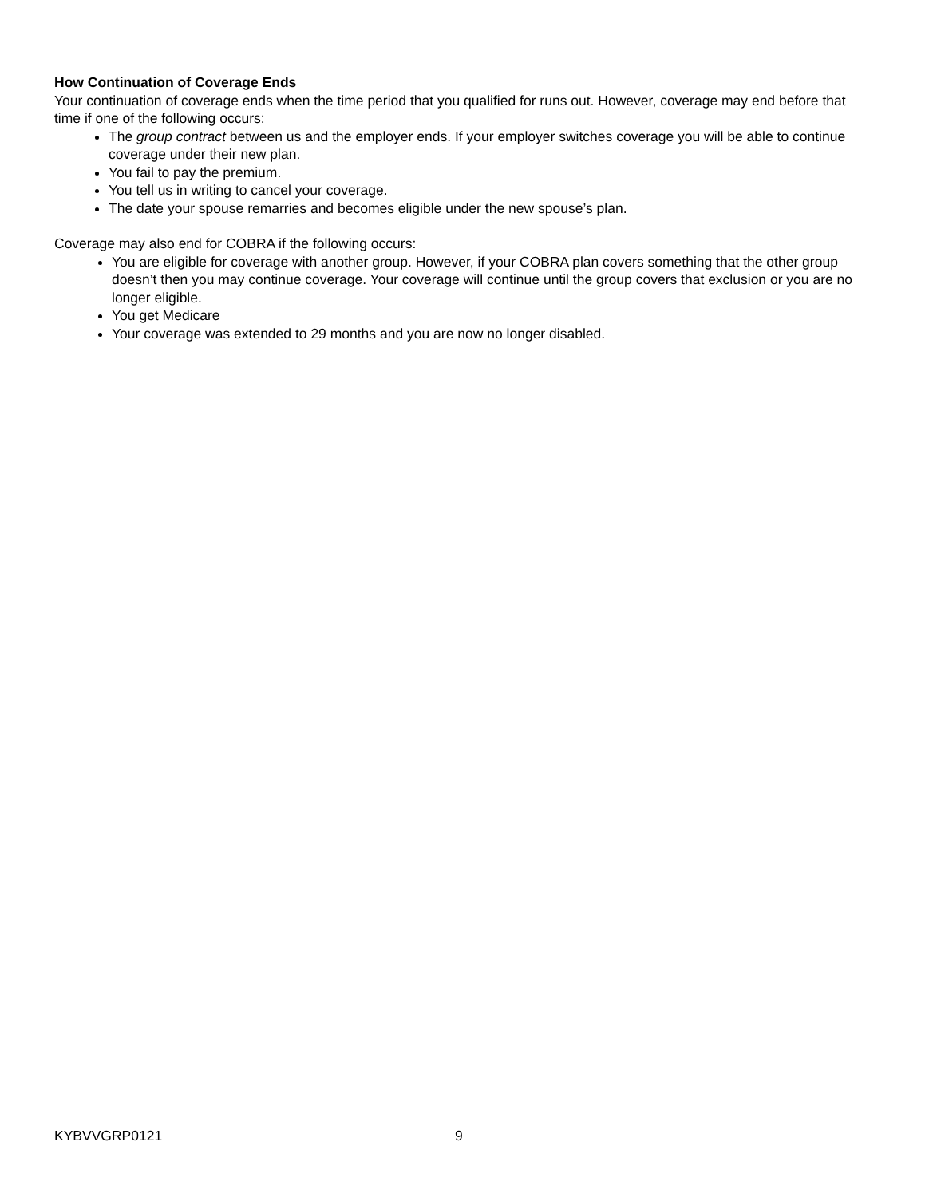How Continuation of Coverage Ends
Your continuation of coverage ends when the time period that you qualified for runs out. However, coverage may end before that time if one of the following occurs:
The group contract between us and the employer ends. If your employer switches coverage you will be able to continue coverage under their new plan.
You fail to pay the premium.
You tell us in writing to cancel your coverage.
The date your spouse remarries and becomes eligible under the new spouse’s plan.
Coverage may also end for COBRA if the following occurs:
You are eligible for coverage with another group. However, if your COBRA plan covers something that the other group doesn’t then you may continue coverage. Your coverage will continue until the group covers that exclusion or you are no longer eligible.
You get Medicare
Your coverage was extended to 29 months and you are now no longer disabled.
KYBVVGRP0121 9